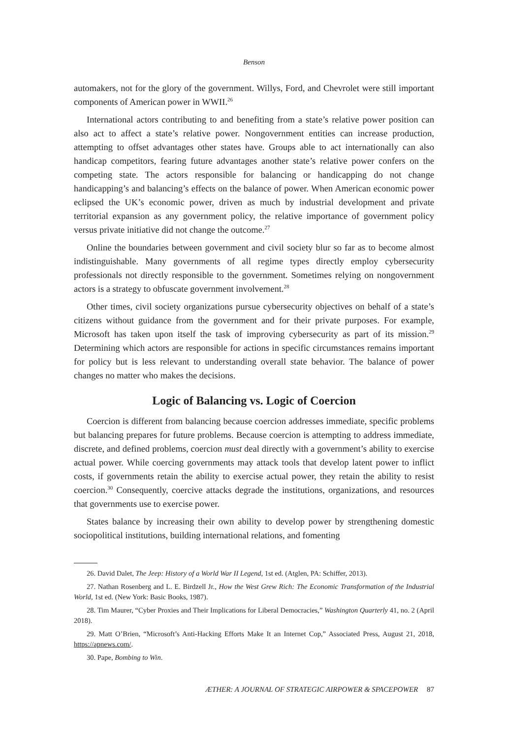Benson
automakers, not for the glory of the government. Willys, Ford, and Chevrolet were still important components of American power in WWII.<sup>26</sup>
International actors contributing to and benefiting from a state’s relative power position can also act to affect a state’s relative power. Nongovernment entities can increase production, attempting to offset advantages other states have. Groups able to act internationally can also handicap competitors, fearing future advantages another state’s relative power confers on the competing state. The actors responsible for balancing or handicapping do not change handicapping’s and balancing’s effects on the balance of power. When American economic power eclipsed the UK’s economic power, driven as much by industrial development and private territorial expansion as any government policy, the relative importance of government policy versus private initiative did not change the outcome.<sup>27</sup>
Online the boundaries between government and civil society blur so far as to become almost indistinguishable. Many governments of all regime types directly employ cybersecurity professionals not directly responsible to the government. Sometimes relying on nongovernment actors is a strategy to obfuscate government involvement.<sup>28</sup>
Other times, civil society organizations pursue cybersecurity objectives on behalf of a state’s citizens without guidance from the government and for their private purposes. For example, Microsoft has taken upon itself the task of improving cybersecurity as part of its mission.<sup>29</sup> Determining which actors are responsible for actions in specific circumstances remains important for policy but is less relevant to understanding overall state behavior. The balance of power changes no matter who makes the decisions.
Logic of Balancing vs. Logic of Coercion
Coercion is different from balancing because coercion addresses immediate, specific problems but balancing prepares for future problems. Because coercion is attempting to address immediate, discrete, and defined problems, coercion must deal directly with a government’s ability to exercise actual power. While coercing governments may attack tools that develop latent power to inflict costs, if governments retain the ability to exercise actual power, they retain the ability to resist coercion.<sup>30</sup> Consequently, coercive attacks degrade the institutions, organizations, and resources that governments use to exercise power.
States balance by increasing their own ability to develop power by strengthening domestic sociopolitical institutions, building international relations, and fomenting
26. David Dalet, The Jeep: History of a World War II Legend, 1st ed. (Atglen, PA: Schiffer, 2013).
27. Nathan Rosenberg and L. E. Birdzell Jr., How the West Grew Rich: The Economic Transformation of the Industrial World, 1st ed. (New York: Basic Books, 1987).
28. Tim Maurer, “Cyber Proxies and Their Implications for Liberal Democracies,” Washington Quarterly 41, no. 2 (April 2018).
29. Matt O’Brien, “Microsoft’s Anti-Hacking Efforts Make It an Internet Cop,” Associated Press, August 21, 2018, https://apnews.com/.
30. Pape, Bombing to Win.
ÆTHER: A JOURNAL OF STRATEGIC AIRPOWER & SPACEPOWER 87